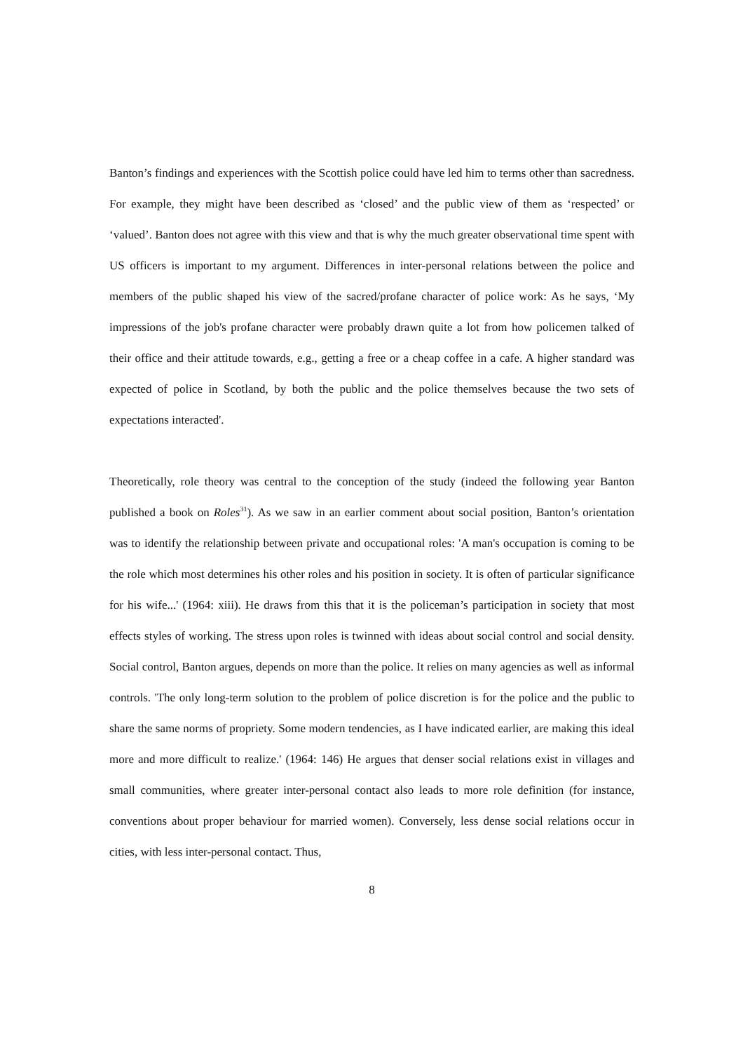Banton’s findings and experiences with the Scottish police could have led him to terms other than sacredness. For example, they might have been described as ‘closed’ and the public view of them as ‘respected’ or ‘valued’. Banton does not agree with this view and that is why the much greater observational time spent with US officers is important to my argument. Differences in inter-personal relations between the police and members of the public shaped his view of the sacred/profane character of police work: As he says, ‘My impressions of the job's profane character were probably drawn quite a lot from how policemen talked of their office and their attitude towards, e.g., getting a free or a cheap coffee in a cafe. A higher standard was expected of police in Scotland, by both the public and the police themselves because the two sets of expectations interacted'.
Theoretically, role theory was central to the conception of the study (indeed the following year Banton published a book on Roles<sup>31</sup>). As we saw in an earlier comment about social position, Banton’s orientation was to identify the relationship between private and occupational roles: 'A man's occupation is coming to be the role which most determines his other roles and his position in society. It is often of particular significance for his wife...' (1964: xiii). He draws from this that it is the policeman’s participation in society that most effects styles of working. The stress upon roles is twinned with ideas about social control and social density. Social control, Banton argues, depends on more than the police. It relies on many agencies as well as informal controls. 'The only long-term solution to the problem of police discretion is for the police and the public to share the same norms of propriety. Some modern tendencies, as I have indicated earlier, are making this ideal more and more difficult to realize.' (1964: 146) He argues that denser social relations exist in villages and small communities, where greater inter-personal contact also leads to more role definition (for instance, conventions about proper behaviour for married women). Conversely, less dense social relations occur in cities, with less inter-personal contact. Thus,
8